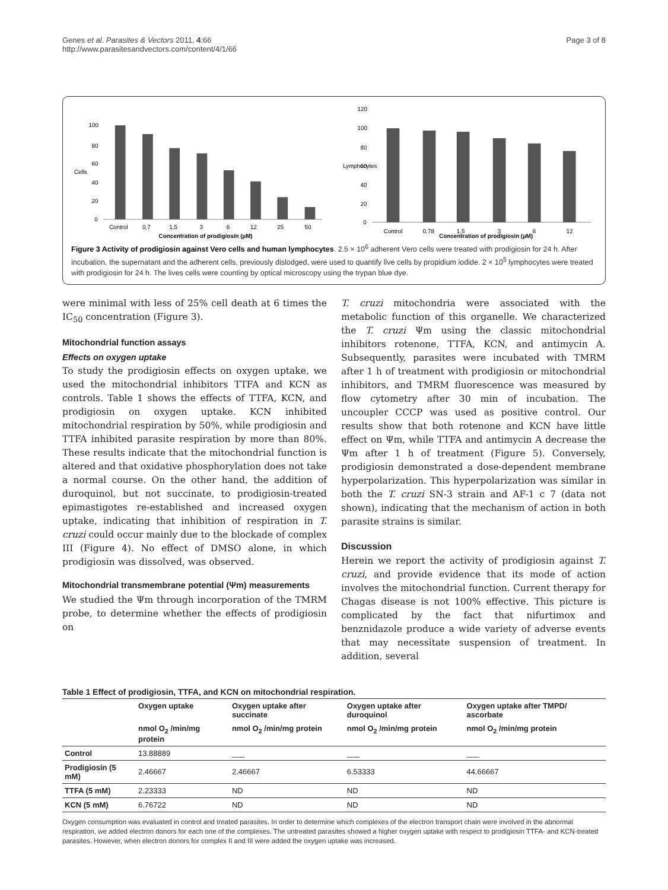Genes et al. Parasites & Vectors 2011, 4:66
http://www.parasitesandvectors.com/content/4/1/66
Page 3 of 8
Cells
100
80
60
40
20
0
Control
0,7
1,5
3
6
12
25
50
Concentration of prodigiosin (µM)
Lymphocytes
120
100
80
60
40
20
0
Control
0,78
1,5
3
6
12
Concentration of prodigiosin (µM)
Figure 3 Activity of prodigiosin against Vero cells and human lymphocytes. 2.5 × 10<sup>6</sup> adherent Vero cells were treated with prodigiosin for 24 h. After incubation, the supernatant and the adherent cells, previously dislodged, were used to quantify live cells by propidium iodide. 2 × 10<sup>5</sup> lymphocytes were treated with prodigiosin for 24 h. The lives cells were counting by optical microscopy using the trypan blue dye.
were minimal with less of 25% cell death at 6 times the IC<sub>50</sub> concentration (Figure 3).
Mitochondrial function assays
Effects on oxygen uptake
To study the prodigiosin effects on oxygen uptake, we used the mitochondrial inhibitors TTFA and KCN as controls. Table 1 shows the effects of TTFA, KCN, and prodigiosin on oxygen uptake. KCN inhibited mitochondrial respiration by 50%, while prodigiosin and TTFA inhibited parasite respiration by more than 80%. These results indicate that the mitochondrial function is altered and that oxidative phosphorylation does not take a normal course. On the other hand, the addition of duroquinol, but not succinate, to prodigiosin-treated epimastigotes re-established and increased oxygen uptake, indicating that inhibition of respiration in T. cruzi could occur mainly due to the blockade of complex III (Figure 4). No effect of DMSO alone, in which prodigiosin was dissolved, was observed.
Mitochondrial transmembrane potential (Ψm) measurements
We studied the Ψm through incorporation of the TMRM probe, to determine whether the effects of prodigiosin on
T. cruzi mitochondria were associated with the metabolic function of this organelle. We characterized the T. cruzi Ψm using the classic mitochondrial inhibitors rotenone, TTFA, KCN, and antimycin A. Subsequently, parasites were incubated with TMRM after 1 h of treatment with prodigiosin or mitochondrial inhibitors, and TMRM fluorescence was measured by flow cytometry after 30 min of incubation. The uncoupler CCCP was used as positive control. Our results show that both rotenone and KCN have little effect on Ψm, while TTFA and antimycin A decrease the Ψm after 1 h of treatment (Figure 5). Conversely, prodigiosin demonstrated a dose-dependent membrane hyperpolarization. This hyperpolarization was similar in both the T. cruzi SN-3 strain and AF-1 c 7 (data not shown), indicating that the mechanism of action in both parasite strains is similar.
Discussion
Herein we report the activity of prodigiosin against T. cruzi, and provide evidence that its mode of action involves the mitochondrial function. Current therapy for Chagas disease is not 100% effective. This picture is complicated by the fact that nifurtimox and benznidazole produce a wide variety of adverse events that may necessitate suspension of treatment. In addition, several
Table 1 Effect of prodigiosin, TTFA, and KCN on mitochondrial respiration.
| | Oxygen uptake | Oxygen uptake after succinate | Oxygen uptake after duroquinol | Oxygen uptake after TMPD/ ascorbate |
| --- | --- | --- | --- | --- |
| | nmol O<sub>2</sub> /min/mg protein | nmol O<sub>2</sub> /min/mg protein | nmol O<sub>2</sub> /min/mg protein | nmol O<sub>2</sub> /min/mg protein |
| Control | 13.88889 | ___ | ___ | ___ |
| Prodigiosin (5 mM) | 2.46667 | 2.46667 | 6.53333 | 44.66667 |
| TTFA (5 mM) | 2.23333 | ND | ND | ND |
| KCN (5 mM) | 6.76722 | ND | ND | ND |
Oxygen consumption was evaluated in control and treated parasites. In order to determine which complexes of the electron transport chain were involved in the abnormal respiration, we added electron donors for each one of the complexes. The untreated parasites showed a higher oxygen uptake with respect to prodigiosin TTFA- and KCN-treated parasites. However, when electron donors for complex II and III were added the oxygen uptake was increased.